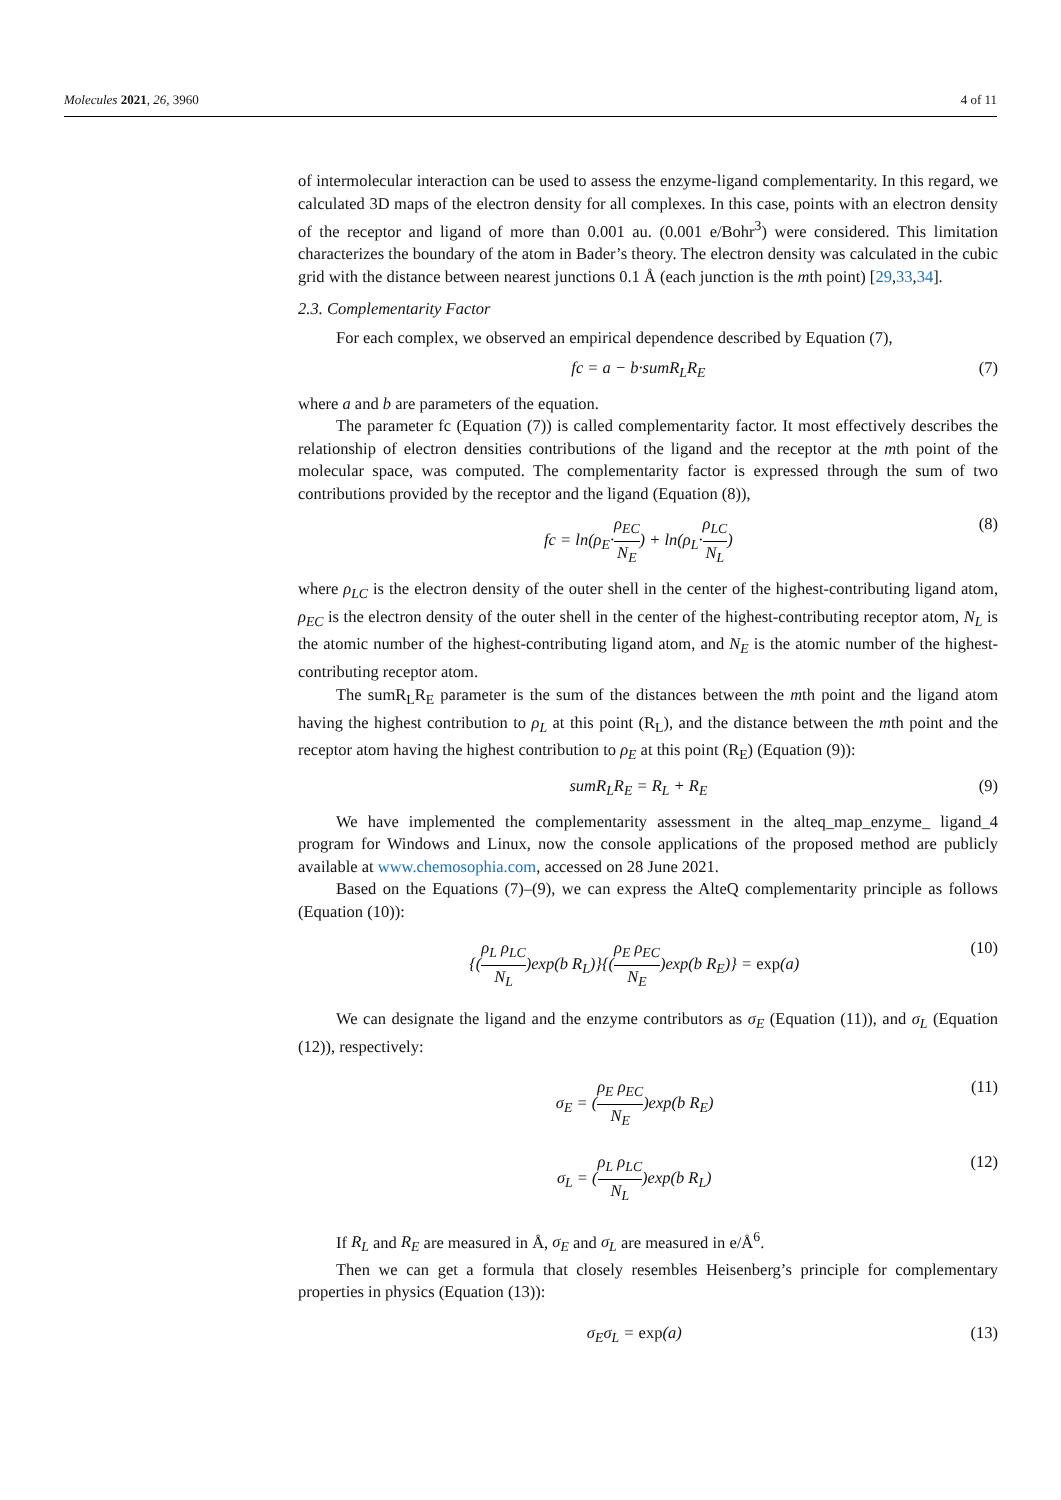Molecules 2021, 26, 3960 4 of 11
of intermolecular interaction can be used to assess the enzyme-ligand complementarity. In this regard, we calculated 3D maps of the electron density for all complexes. In this case, points with an electron density of the receptor and ligand of more than 0.001 au. (0.001 e/Bohr<sup>3</sup>) were considered. This limitation characterizes the boundary of the atom in Bader’s theory. The electron density was calculated in the cubic grid with the distance between nearest junctions 0.1 Å (each junction is the mth point) [29,33,34].
2.3. Complementarity Factor
For each complex, we observed an empirical dependence described by Equation (7),
fc = a − b·sumR<sub>L</sub>R<sub>E</sub> (7)
where a and b are parameters of the equation.
The parameter fc (Equation (7)) is called complementarity factor. It most effectively describes the relationship of electron densities contributions of the ligand and the receptor at the mth point of the molecular space, was computed. The complementarity factor is expressed through the sum of two contributions provided by the receptor and the ligand (Equation (8)),
fc = ln(ρ<sub>E</sub>·ρ<sub>EC</sub> N<sub>E</sub>) + ln(ρ<sub>L</sub>·ρ<sub>LC</sub> N<sub>L</sub>) (8)
where ρ<sub>LC</sub> is the electron density of the outer shell in the center of the highest-contributing ligand atom, ρ<sub>EC</sub> is the electron density of the outer shell in the center of the highest-contributing receptor atom, N<sub>L</sub> is the atomic number of the highest-contributing ligand atom, and N<sub>E</sub> is the atomic number of the highest-contributing receptor atom.
The sumR<sub>L</sub>R<sub>E</sub> parameter is the sum of the distances between the mth point and the ligand atom having the highest contribution to ρ<sub>L</sub> at this point (R<sub>L</sub>), and the distance between the mth point and the receptor atom having the highest contribution to ρ<sub>E</sub> at this point (R<sub>E</sub>) (Equation (9)):
sumR<sub>L</sub>R<sub>E</sub> = R<sub>L</sub> + R<sub>E</sub> (9)
We have implemented the complementarity assessment in the alteq_map_enzyme_ ligand_4 program for Windows and Linux, now the console applications of the proposed method are publicly available at www.chemosophia.com, accessed on 28 June 2021.
Based on the Equations (7)–(9), we can express the AlteQ complementarity principle as follows (Equation (10)):
{(ρ<sub>L</sub> ρ<sub>LC</sub> N<sub>L</sub>)exp(b R<sub>L</sub>)}{(ρ<sub>E</sub> ρ<sub>EC</sub> N<sub>E</sub>)exp(b R<sub>E</sub>)} = exp(a) (10)
We can designate the ligand and the enzyme contributors as σ<sub>E</sub> (Equation (11)), and σ<sub>L</sub> (Equation (12)), respectively:
σ<sub>E</sub> = (ρ<sub>E</sub> ρ<sub>EC</sub> N<sub>E</sub>)exp(b R<sub>E</sub>) (11)
σ<sub>L</sub> = (ρ<sub>L</sub> ρ<sub>LC</sub> N<sub>L</sub>)exp(b R<sub>L</sub>) (12)
If R<sub>L</sub> and R<sub>E</sub> are measured in Å, σ<sub>E</sub> and σ<sub>L</sub> are measured in e/Å<sup>6</sup>.
Then we can get a formula that closely resembles Heisenberg’s principle for complementary properties in physics (Equation (13)):
σ<sub>E</sub>σ<sub>L</sub> = exp(a) (13)